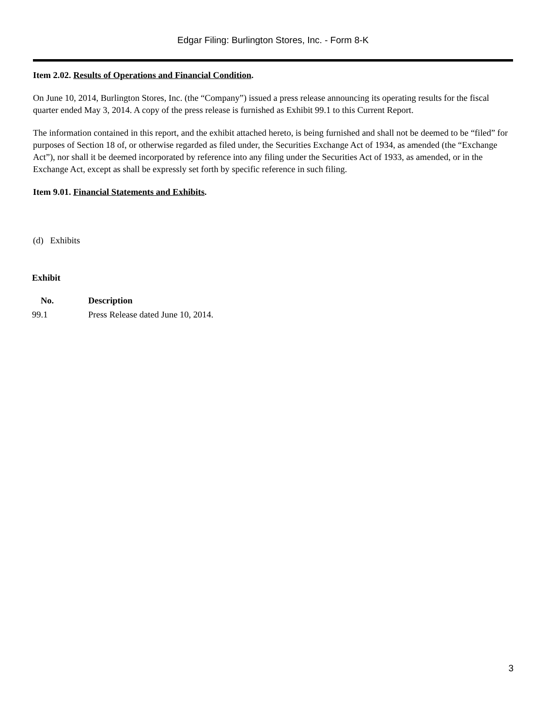Edgar Filing: Burlington Stores, Inc. - Form 8-K
Item 2.02. Results of Operations and Financial Condition.
On June 10, 2014, Burlington Stores, Inc. (the “Company”) issued a press release announcing its operating results for the fiscal quarter ended May 3, 2014. A copy of the press release is furnished as Exhibit 99.1 to this Current Report.
The information contained in this report, and the exhibit attached hereto, is being furnished and shall not be deemed to be “filed” for purposes of Section 18 of, or otherwise regarded as filed under, the Securities Exchange Act of 1934, as amended (the “Exchange Act”), nor shall it be deemed incorporated by reference into any filing under the Securities Act of 1933, as amended, or in the Exchange Act, except as shall be expressly set forth by specific reference in such filing.
Item 9.01. Financial Statements and Exhibits.
(d) Exhibits
| Exhibit | |
| --- | --- |
| No. | Description |
| 99.1 | Press Release dated June 10, 2014. |
3